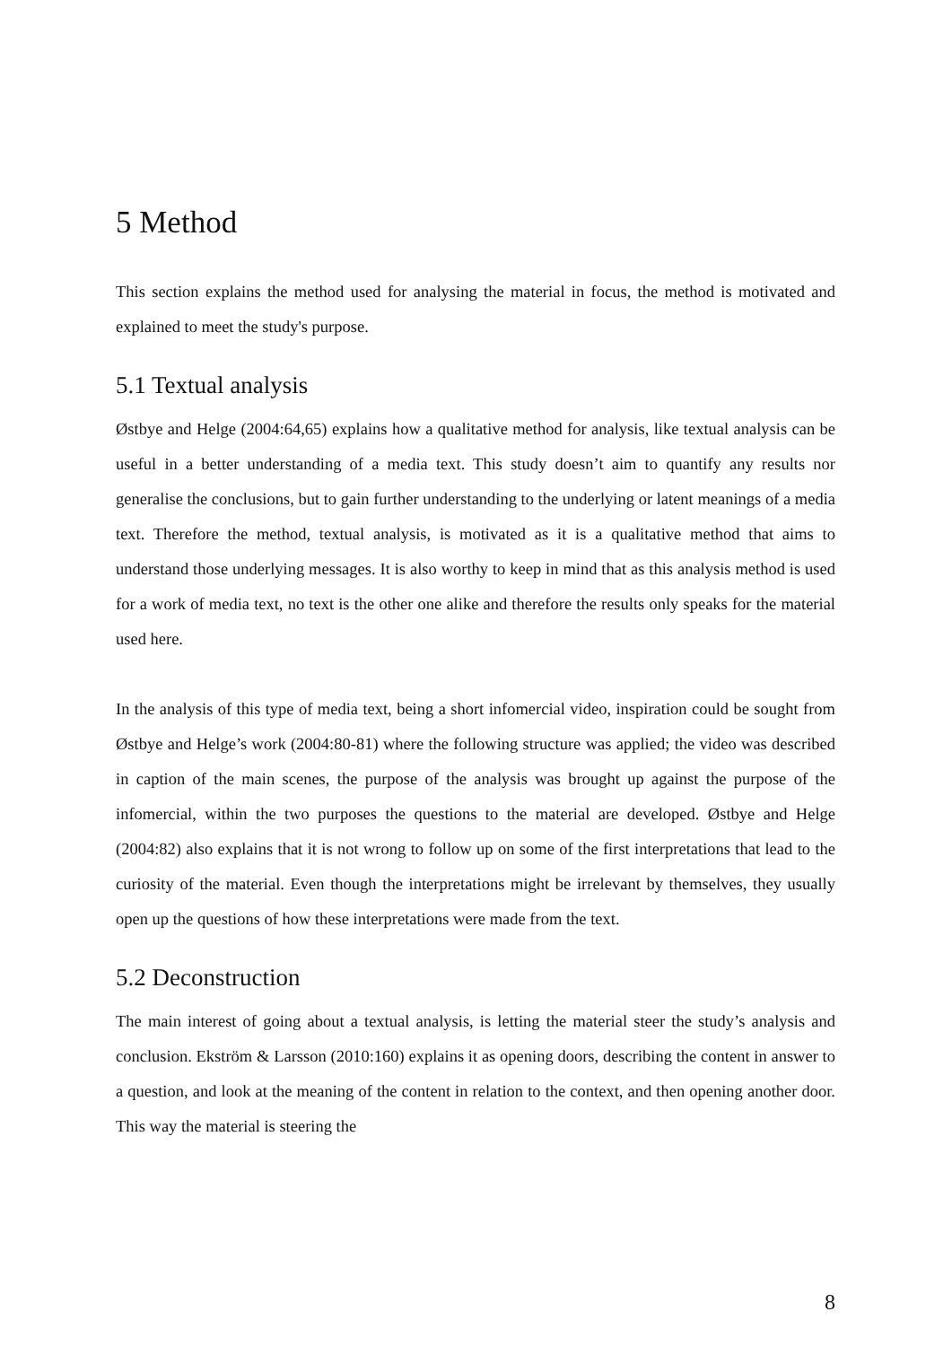5 Method
This section explains the method used for analysing the material in focus, the method is motivated and explained to meet the study's purpose.
5.1 Textual analysis
Østbye and Helge (2004:64,65) explains how a qualitative method for analysis, like textual analysis can be useful in a better understanding of a media text. This study doesn’t aim to quantify any results nor generalise the conclusions, but to gain further understanding to the underlying or latent meanings of a media text. Therefore the method, textual analysis, is motivated as it is a qualitative method that aims to understand those underlying messages. It is also worthy to keep in mind that as this analysis method is used for a work of media text, no text is the other one alike and therefore the results only speaks for the material used here.
In the analysis of this type of media text, being a short infomercial video, inspiration could be sought from Østbye and Helge’s work (2004:80-81) where the following structure was applied; the video was described in caption of the main scenes, the purpose of the analysis was brought up against the purpose of the infomercial, within the two purposes the questions to the material are developed. Østbye and Helge (2004:82) also explains that it is not wrong to follow up on some of the first interpretations that lead to the curiosity of the material. Even though the interpretations might be irrelevant by themselves, they usually open up the questions of how these interpretations were made from the text.
5.2 Deconstruction
The main interest of going about a textual analysis, is letting the material steer the study’s analysis and conclusion. Ekström & Larsson (2010:160) explains it as opening doors, describing the content in answer to a question, and look at the meaning of the content in relation to the context, and then opening another door. This way the material is steering the
8